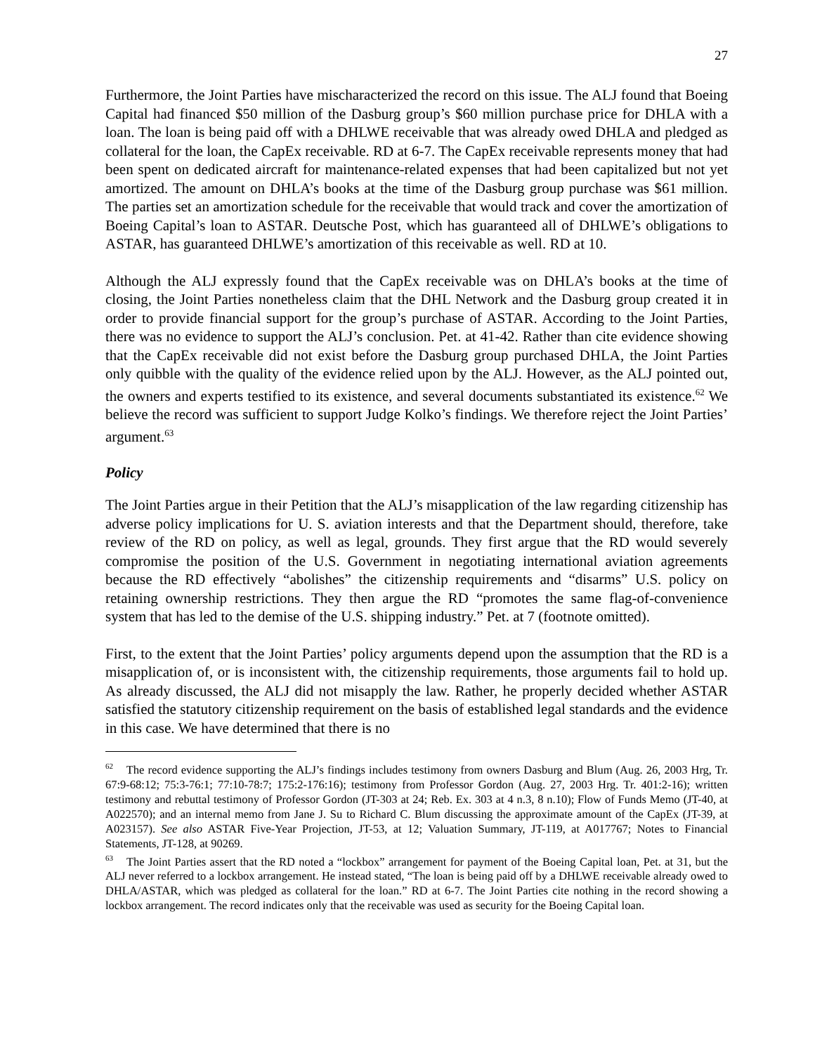27
Furthermore, the Joint Parties have mischaracterized the record on this issue. The ALJ found that Boeing Capital had financed $50 million of the Dasburg group’s $60 million purchase price for DHLA with a loan. The loan is being paid off with a DHLWE receivable that was already owed DHLA and pledged as collateral for the loan, the CapEx receivable. RD at 6-7. The CapEx receivable represents money that had been spent on dedicated aircraft for maintenance-related expenses that had been capitalized but not yet amortized. The amount on DHLA’s books at the time of the Dasburg group purchase was $61 million. The parties set an amortization schedule for the receivable that would track and cover the amortization of Boeing Capital’s loan to ASTAR. Deutsche Post, which has guaranteed all of DHLWE’s obligations to ASTAR, has guaranteed DHLWE’s amortization of this receivable as well. RD at 10.
Although the ALJ expressly found that the CapEx receivable was on DHLA’s books at the time of closing, the Joint Parties nonetheless claim that the DHL Network and the Dasburg group created it in order to provide financial support for the group’s purchase of ASTAR. According to the Joint Parties, there was no evidence to support the ALJ’s conclusion. Pet. at 41-42. Rather than cite evidence showing that the CapEx receivable did not exist before the Dasburg group purchased DHLA, the Joint Parties only quibble with the quality of the evidence relied upon by the ALJ. However, as the ALJ pointed out, the owners and experts testified to its existence, and several documents substantiated its existence.<sup>62</sup> We believe the record was sufficient to support Judge Kolko’s findings. We therefore reject the Joint Parties’ argument.<sup>63</sup>
Policy
The Joint Parties argue in their Petition that the ALJ’s misapplication of the law regarding citizenship has adverse policy implications for U. S. aviation interests and that the Department should, therefore, take review of the RD on policy, as well as legal, grounds. They first argue that the RD would severely compromise the position of the U.S. Government in negotiating international aviation agreements because the RD effectively “abolishes” the citizenship requirements and “disarms” U.S. policy on retaining ownership restrictions. They then argue the RD “promotes the same flag-of-convenience system that has led to the demise of the U.S. shipping industry.” Pet. at 7 (footnote omitted).
First, to the extent that the Joint Parties’ policy arguments depend upon the assumption that the RD is a misapplication of, or is inconsistent with, the citizenship requirements, those arguments fail to hold up. As already discussed, the ALJ did not misapply the law. Rather, he properly decided whether ASTAR satisfied the statutory citizenship requirement on the basis of established legal standards and the evidence in this case. We have determined that there is no
<sup>62</sup> The record evidence supporting the ALJ’s findings includes testimony from owners Dasburg and Blum (Aug. 26, 2003 Hrg, Tr. 67:9-68:12; 75:3-76:1; 77:10-78:7; 175:2-176:16); testimony from Professor Gordon (Aug. 27, 2003 Hrg. Tr. 401:2-16); written testimony and rebuttal testimony of Professor Gordon (JT-303 at 24; Reb. Ex. 303 at 4 n.3, 8 n.10); Flow of Funds Memo (JT-40, at A022570); and an internal memo from Jane J. Su to Richard C. Blum discussing the approximate amount of the CapEx (JT-39, at A023157). See also ASTAR Five-Year Projection, JT-53, at 12; Valuation Summary, JT-119, at A017767; Notes to Financial Statements, JT-128, at 90269.
<sup>63</sup> The Joint Parties assert that the RD noted a “lockbox” arrangement for payment of the Boeing Capital loan, Pet. at 31, but the ALJ never referred to a lockbox arrangement. He instead stated, “The loan is being paid off by a DHLWE receivable already owed to DHLA/ASTAR, which was pledged as collateral for the loan.” RD at 6-7. The Joint Parties cite nothing in the record showing a lockbox arrangement. The record indicates only that the receivable was used as security for the Boeing Capital loan.